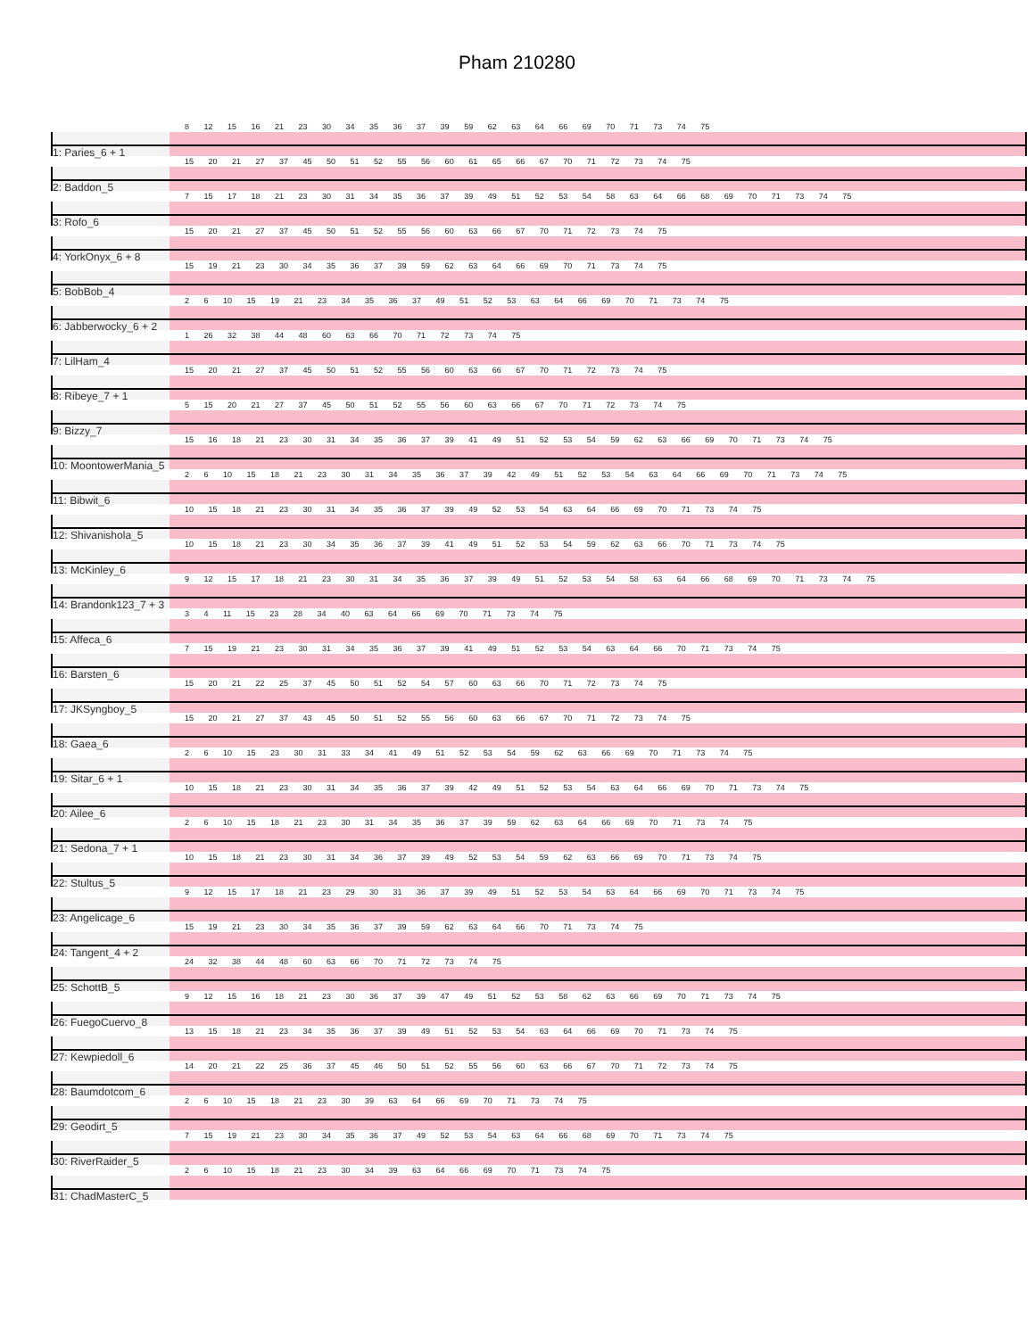Pham 210280
8 12 15 16 21 23 30 34 35 36 37 39 59 62 63 64 66 69 70 71 73 74 75
1: Paries_6 + 1
15 20 21 27 37 45 50 51 52 55 56 60 61 65 66 67 70 71 72 73 74 75
2: Baddon_5
7 15 17 18 21 23 30 31 34 35 36 37 39 49 51 52 53 54 58 63 64 66 68 69 70 71 73 74 75
3: Rofo_6
15 20 21 27 37 45 50 51 52 55 56 60 63 66 67 70 71 72 73 74 75
4: YorkOnyx_6 + 8
15 19 21 23 30 34 35 36 37 39 59 62 63 64 66 69 70 71 73 74 75
5: BobBob_4
2 6 10 15 19 21 23 34 35 36 37 49 51 52 53 63 64 66 69 70 71 73 74 75
6: Jabberwocky_6 + 2
1 26 32 38 44 48 60 63 66 70 71 72 73 74 75
7: LilHam_4
15 20 21 27 37 45 50 51 52 55 56 60 63 66 67 70 71 72 73 74 75
8: Ribeye_7 + 1
5 15 20 21 27 37 45 50 51 52 55 56 60 63 66 67 70 71 72 73 74 75
9: Bizzy_7
15 16 18 21 23 30 31 34 35 36 37 39 41 49 51 52 53 54 59 62 63 66 69 70 71 73 74 75
10: MoontowerMania_5
2 6 10 15 18 21 23 30 31 34 35 36 37 39 42 49 51 52 53 54 63 64 66 69 70 71 73 74 75
11: Bibwit_6
10 15 18 21 23 30 31 34 35 36 37 39 49 52 53 54 63 64 66 69 70 71 73 74 75
12: Shivanishola_5
10 15 18 21 23 30 34 35 36 37 39 41 49 51 52 53 54 59 62 63 66 70 71 73 74 75
13: McKinley_6
9 12 15 17 18 21 23 30 31 34 35 36 37 39 49 51 52 53 54 58 63 64 66 68 69 70 71 73 74 75
14: Brandonk123_7 + 3
3 4 11 15 23 28 34 40 63 64 66 69 70 71 73 74 75
15: Affeca_6
7 15 19 21 23 30 31 34 35 36 37 39 41 49 51 52 53 54 63 64 66 70 71 73 74 75
16: Barsten_6
15 20 21 22 25 37 45 50 51 52 54 57 60 63 66 70 71 72 73 74 75
17: JKSyngboy_5
15 20 21 27 37 43 45 50 51 52 55 56 60 63 66 67 70 71 72 73 74 75
18: Gaea_6
2 6 10 15 23 30 31 33 34 41 49 51 52 53 54 59 62 63 66 69 70 71 73 74 75
19: Sitar_6 + 1
10 15 18 21 23 30 31 34 35 36 37 39 42 49 51 52 53 54 63 64 66 69 70 71 73 74 75
20: Ailee_6
2 6 10 15 18 21 23 30 31 34 35 36 37 39 59 62 63 64 66 69 70 71 73 74 75
21: Sedona_7 + 1
10 15 18 21 23 30 31 34 36 37 39 49 52 53 54 59 62 63 66 69 70 71 73 74 75
22: Stultus_5
9 12 15 17 18 21 23 29 30 31 36 37 39 49 51 52 53 54 63 64 66 69 70 71 73 74 75
23: Angelicage_6
15 19 21 23 30 34 35 36 37 39 59 62 63 64 66 70 71 73 74 75
24: Tangent_4 + 2
24 32 38 44 48 60 63 66 70 71 72 73 74 75
25: SchottB_5
9 12 15 16 18 21 23 30 36 37 39 47 49 51 52 53 58 62 63 66 69 70 71 73 74 75
26: FuegoCuervo_8
13 15 18 21 23 34 35 36 37 39 49 51 52 53 54 63 64 66 69 70 71 73 74 75
27: Kewpiedoll_6
14 20 21 22 25 36 37 45 46 50 51 52 55 56 60 63 66 67 70 71 72 73 74 75
28: Baumdotcom_6
2 6 10 15 18 21 23 30 39 63 64 66 69 70 71 73 74 75
29: Geodirt_5
7 15 19 21 23 30 34 35 36 37 49 52 53 54 63 64 66 68 69 70 71 73 74 75
30: RiverRaider_5
2 6 10 15 18 21 23 30 34 39 63 64 66 69 70 71 73 74 75
31: ChadMasterC_5